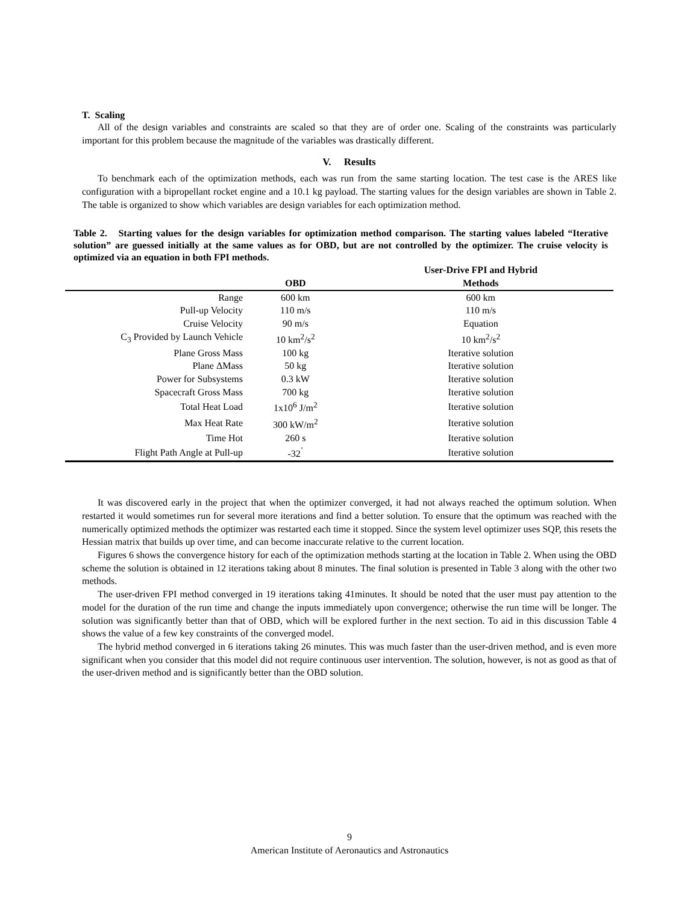T. Scaling
All of the design variables and constraints are scaled so that they are of order one. Scaling of the constraints was particularly important for this problem because the magnitude of the variables was drastically different.
V. Results
To benchmark each of the optimization methods, each was run from the same starting location. The test case is the ARES like configuration with a bipropellant rocket engine and a 10.1 kg payload. The starting values for the design variables are shown in Table 2. The table is organized to show which variables are design variables for each optimization method.
Table 2. Starting values for the design variables for optimization method comparison. The starting values labeled “Iterative solution” are guessed initially at the same values as for OBD, but are not controlled by the optimizer. The cruise velocity is optimized via an equation in both FPI methods.
| | OBD | User-Drive FPI and Hybrid Methods |
| --- | --- | --- |
| Range | 600 km | 600 km |
| Pull-up Velocity | 110 m/s | 110 m/s |
| Cruise Velocity | 90 m/s | Equation |
| C<sub>3</sub> Provided by Launch Vehicle | 10 km<sup>2</sup>/s<sup>2</sup> | 10 km<sup>2</sup>/s<sup>2</sup> |
| Plane Gross Mass | 100 kg | Iterative solution |
| Plane ΔMass | 50 kg | Iterative solution |
| Power for Subsystems | 0.3 kW | Iterative solution |
| Spacecraft Gross Mass | 700 kg | Iterative solution |
| Total Heat Load | 1x10<sup>6</sup> J/m<sup>2</sup> | Iterative solution |
| Max Heat Rate | 300 kW/m<sup>2</sup> | Iterative solution |
| Time Hot | 260 s | Iterative solution |
| Flight Path Angle at Pull-up | -32<sup>˚</sup> | Iterative solution |
It was discovered early in the project that when the optimizer converged, it had not always reached the optimum solution. When restarted it would sometimes run for several more iterations and find a better solution. To ensure that the optimum was reached with the numerically optimized methods the optimizer was restarted each time it stopped. Since the system level optimizer uses SQP, this resets the Hessian matrix that builds up over time, and can become inaccurate relative to the current location.
Figures 6 shows the convergence history for each of the optimization methods starting at the location in Table 2. When using the OBD scheme the solution is obtained in 12 iterations taking about 8 minutes. The final solution is presented in Table 3 along with the other two methods.
The user-driven FPI method converged in 19 iterations taking 41minutes. It should be noted that the user must pay attention to the model for the duration of the run time and change the inputs immediately upon convergence; otherwise the run time will be longer. The solution was significantly better than that of OBD, which will be explored further in the next section. To aid in this discussion Table 4 shows the value of a few key constraints of the converged model.
The hybrid method converged in 6 iterations taking 26 minutes. This was much faster than the user-driven method, and is even more significant when you consider that this model did not require continuous user intervention. The solution, however, is not as good as that of the user-driven method and is significantly better than the OBD solution.
9
American Institute of Aeronautics and Astronautics